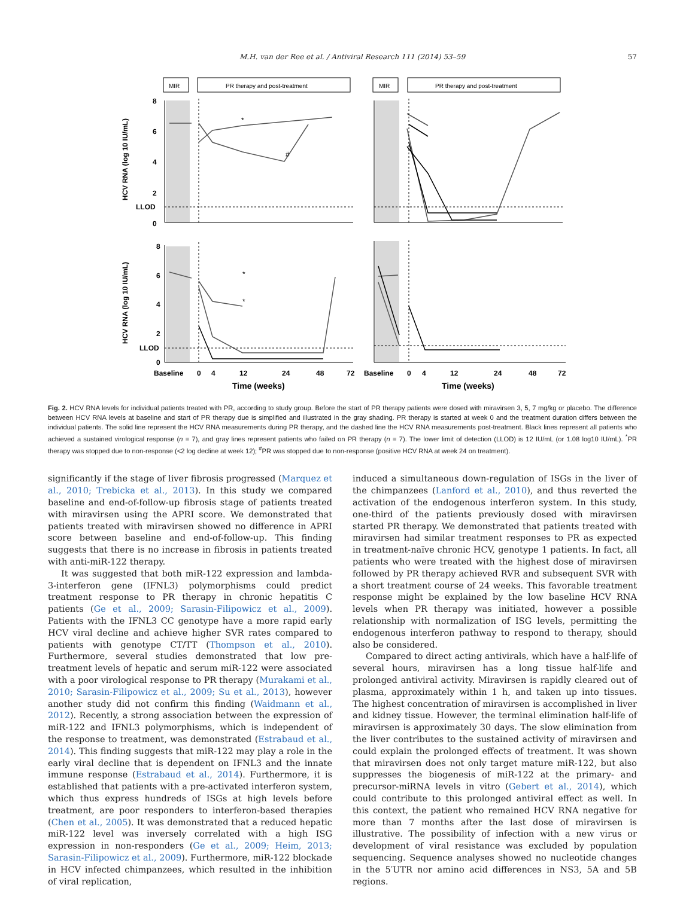M.H. van der Ree et al. / Antiviral Research 111 (2014) 53–59 57
MIR
PR therapy and post-treatment
MIR
PR therapy and post-treatment
HCV RNA (log 10 IU/mL)
HCV RNA (log 10 IU/mL)
8
6
4
2
LLOD
0
8
6
4
2
LLOD
0
Baseline
0
4
12
24
48
72
Baseline
0
4
12
24
48
72
Time (weeks)
Time (weeks)
*
#
*
*
Fig. 2. HCV RNA levels for individual patients treated with PR, according to study group. Before the start of PR therapy patients were dosed with miravirsen 3, 5, 7 mg/kg or placebo. The difference between HCV RNA levels at baseline and start of PR therapy due is simplified and illustrated in the gray shading. PR therapy is started at week 0 and the treatment duration differs between the individual patients. The solid line represent the HCV RNA measurements during PR therapy, and the dashed line the HCV RNA measurements post-treatment. Black lines represent all patients who achieved a sustained virological response (n = 7), and gray lines represent patients who failed on PR therapy (n = 7). The lower limit of detection (LLOD) is 12 IU/mL (or 1.08 log10 IU/mL). <sup>*</sup>PR therapy was stopped due to non-response (<2 log decline at week 12); <sup>#</sup>PR was stopped due to non-response (positive HCV RNA at week 24 on treatment).
significantly if the stage of liver fibrosis progressed (Marquez et al., 2010; Trebicka et al., 2013). In this study we compared baseline and end-of-follow-up fibrosis stage of patients treated with miravirsen using the APRI score. We demonstrated that patients treated with miravirsen showed no difference in APRI score between baseline and end-of-follow-up. This finding suggests that there is no increase in fibrosis in patients treated with anti-miR-122 therapy.
It was suggested that both miR-122 expression and lambda-3-interferon gene (IFNL3) polymorphisms could predict treatment response to PR therapy in chronic hepatitis C patients (Ge et al., 2009; Sarasin-Filipowicz et al., 2009). Patients with the IFNL3 CC genotype have a more rapid early HCV viral decline and achieve higher SVR rates compared to patients with genotype CT/TT (Thompson et al., 2010). Furthermore, several studies demonstrated that low pre-treatment levels of hepatic and serum miR-122 were associated with a poor virological response to PR therapy (Murakami et al., 2010; Sarasin-Filipowicz et al., 2009; Su et al., 2013), however another study did not confirm this finding (Waidmann et al., 2012). Recently, a strong association between the expression of miR-122 and IFNL3 polymorphisms, which is independent of the response to treatment, was demonstrated (Estrabaud et al., 2014). This finding suggests that miR-122 may play a role in the early viral decline that is dependent on IFNL3 and the innate immune response (Estrabaud et al., 2014). Furthermore, it is established that patients with a pre-activated interferon system, which thus express hundreds of ISGs at high levels before treatment, are poor responders to interferon-based therapies (Chen et al., 2005). It was demonstrated that a reduced hepatic miR-122 level was inversely correlated with a high ISG expression in non-responders (Ge et al., 2009; Heim, 2013; Sarasin-Filipowicz et al., 2009). Furthermore, miR-122 blockade in HCV infected chimpanzees, which resulted in the inhibition of viral replication,
induced a simultaneous down-regulation of ISGs in the liver of the chimpanzees (Lanford et al., 2010), and thus reverted the activation of the endogenous interferon system. In this study, one-third of the patients previously dosed with miravirsen started PR therapy. We demonstrated that patients treated with miravirsen had similar treatment responses to PR as expected in treatment-naïve chronic HCV, genotype 1 patients. In fact, all patients who were treated with the highest dose of miravirsen followed by PR therapy achieved RVR and subsequent SVR with a short treatment course of 24 weeks. This favorable treatment response might be explained by the low baseline HCV RNA levels when PR therapy was initiated, however a possible relationship with normalization of ISG levels, permitting the endogenous interferon pathway to respond to therapy, should also be considered.
Compared to direct acting antivirals, which have a half-life of several hours, miravirsen has a long tissue half-life and prolonged antiviral activity. Miravirsen is rapidly cleared out of plasma, approximately within 1 h, and taken up into tissues. The highest concentration of miravirsen is accomplished in liver and kidney tissue. However, the terminal elimination half-life of miravirsen is approximately 30 days. The slow elimination from the liver contributes to the sustained activity of miravirsen and could explain the prolonged effects of treatment. It was shown that miravirsen does not only target mature miR-122, but also suppresses the biogenesis of miR-122 at the primary- and precursor-miRNA levels in vitro (Gebert et al., 2014), which could contribute to this prolonged antiviral effect as well. In this context, the patient who remained HCV RNA negative for more than 7 months after the last dose of miravirsen is illustrative. The possibility of infection with a new virus or development of viral resistance was excluded by population sequencing. Sequence analyses showed no nucleotide changes in the 5′UTR nor amino acid differences in NS3, 5A and 5B regions.